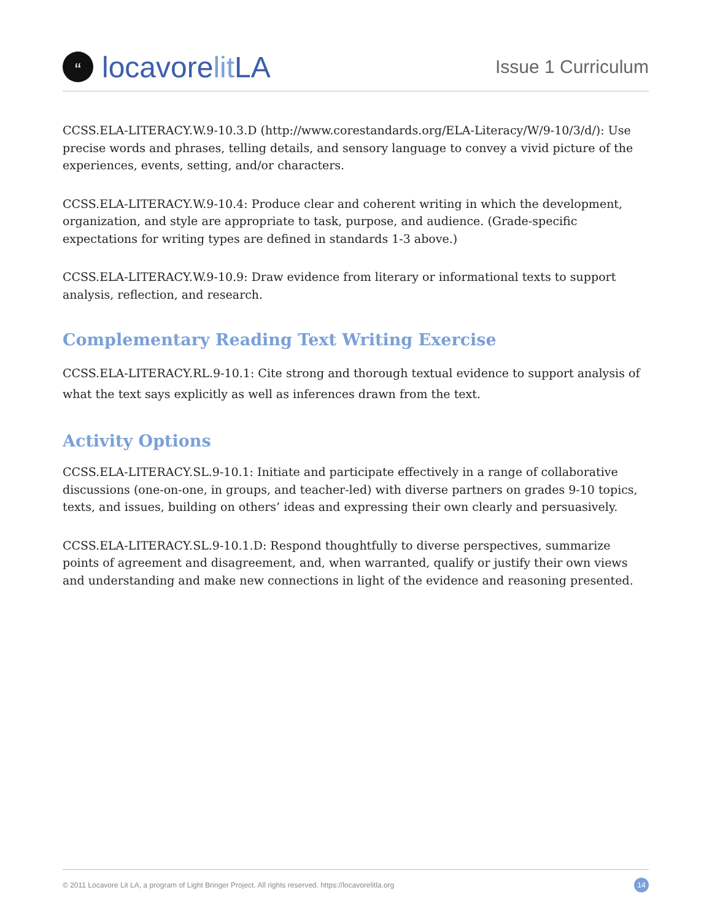“
locavore lit LA
Issue 1 Curriculum
CCSS.ELA-LITERACY.W.9-10.3.D (http://www.corestandards.org/ELA-Literacy/W/9-10/3/d/): Use precise words and phrases, telling details, and sensory language to convey a vivid picture of the experiences, events, setting, and/or characters.
CCSS.ELA-LITERACY.W.9-10.4: Produce clear and coherent writing in which the development, organization, and style are appropriate to task, purpose, and audience. (Grade-specific expectations for writing types are defined in standards 1-3 above.)
CCSS.ELA-LITERACY.W.9-10.9: Draw evidence from literary or informational texts to support analysis, reflection, and research.
Complementary Reading Text Writing Exercise
CCSS.ELA-LITERACY.RL.9-10.1: Cite strong and thorough textual evidence to support analysis of what the text says explicitly as well as inferences drawn from the text.
Activity Options
CCSS.ELA-LITERACY.SL.9-10.1: Initiate and participate effectively in a range of collaborative discussions (one-on-one, in groups, and teacher-led) with diverse partners on grades 9-10 topics, texts, and issues, building on others’ ideas and expressing their own clearly and persuasively.
CCSS.ELA-LITERACY.SL.9-10.1.D: Respond thoughtfully to diverse perspectives, summarize points of agreement and disagreement, and, when warranted, qualify or justify their own views and understanding and make new connections in light of the evidence and reasoning presented.
© 2011 Locavore Lit LA, a program of Light Bringer Project. All rights reserved. https://locavorelitla.org 14